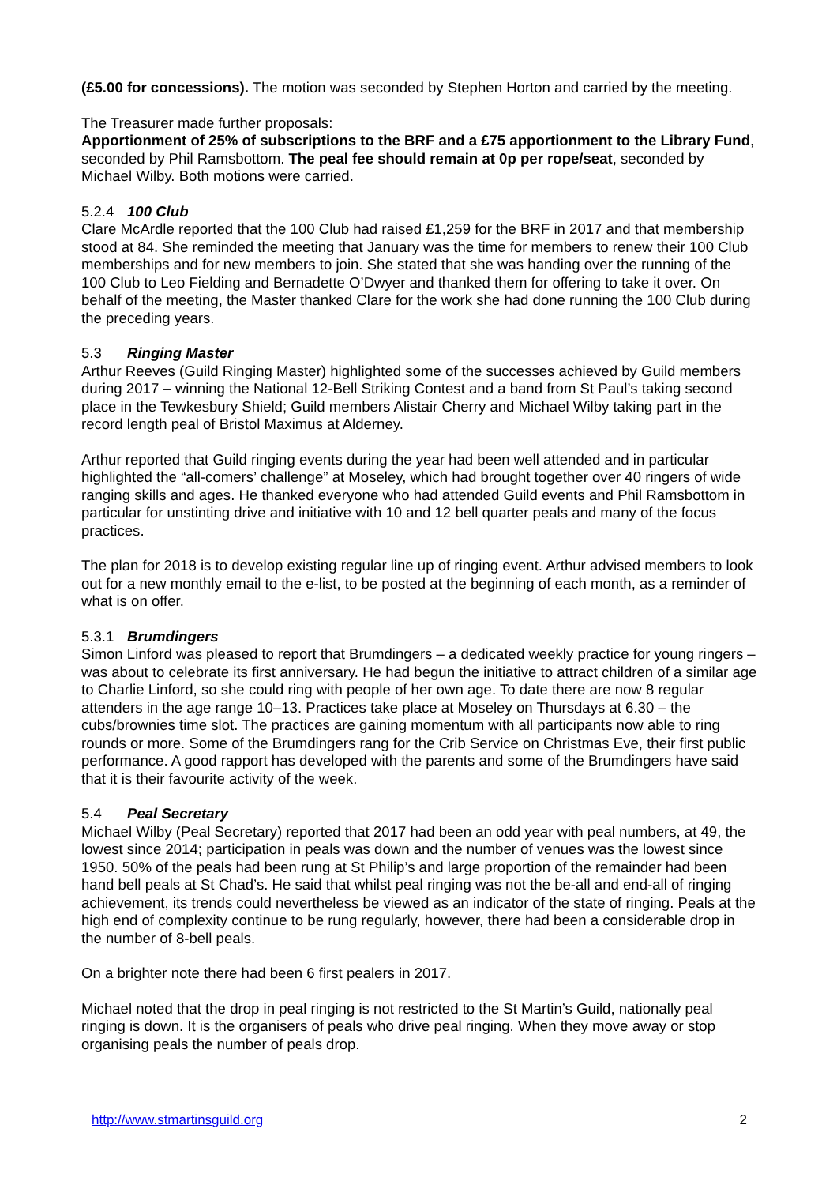(£5.00 for concessions). The motion was seconded by Stephen Horton and carried by the meeting.
The Treasurer made further proposals:
Apportionment of 25% of subscriptions to the BRF and a £75 apportionment to the Library Fund, seconded by Phil Ramsbottom. The peal fee should remain at 0p per rope/seat, seconded by Michael Wilby. Both motions were carried.
5.2.4 100 Club
Clare McArdle reported that the 100 Club had raised £1,259 for the BRF in 2017 and that membership stood at 84. She reminded the meeting that January was the time for members to renew their 100 Club memberships and for new members to join. She stated that she was handing over the running of the 100 Club to Leo Fielding and Bernadette O’Dwyer and thanked them for offering to take it over. On behalf of the meeting, the Master thanked Clare for the work she had done running the 100 Club during the preceding years.
5.3 Ringing Master
Arthur Reeves (Guild Ringing Master) highlighted some of the successes achieved by Guild members during 2017 – winning the National 12-Bell Striking Contest and a band from St Paul’s taking second place in the Tewkesbury Shield; Guild members Alistair Cherry and Michael Wilby taking part in the record length peal of Bristol Maximus at Alderney.
Arthur reported that Guild ringing events during the year had been well attended and in particular highlighted the “all-comers’ challenge” at Moseley, which had brought together over 40 ringers of wide ranging skills and ages. He thanked everyone who had attended Guild events and Phil Ramsbottom in particular for unstinting drive and initiative with 10 and 12 bell quarter peals and many of the focus practices.
The plan for 2018 is to develop existing regular line up of ringing event. Arthur advised members to look out for a new monthly email to the e-list, to be posted at the beginning of each month, as a reminder of what is on offer.
5.3.1 Brumdingers
Simon Linford was pleased to report that Brumdingers – a dedicated weekly practice for young ringers – was about to celebrate its first anniversary. He had begun the initiative to attract children of a similar age to Charlie Linford, so she could ring with people of her own age. To date there are now 8 regular attenders in the age range 10–13. Practices take place at Moseley on Thursdays at 6.30 – the cubs/brownies time slot. The practices are gaining momentum with all participants now able to ring rounds or more. Some of the Brumdingers rang for the Crib Service on Christmas Eve, their first public performance. A good rapport has developed with the parents and some of the Brumdingers have said that it is their favourite activity of the week.
5.4 Peal Secretary
Michael Wilby (Peal Secretary) reported that 2017 had been an odd year with peal numbers, at 49, the lowest since 2014; participation in peals was down and the number of venues was the lowest since 1950. 50% of the peals had been rung at St Philip’s and large proportion of the remainder had been hand bell peals at St Chad’s. He said that whilst peal ringing was not the be-all and end-all of ringing achievement, its trends could nevertheless be viewed as an indicator of the state of ringing. Peals at the high end of complexity continue to be rung regularly, however, there had been a considerable drop in the number of 8-bell peals.
On a brighter note there had been 6 first pealers in 2017.
Michael noted that the drop in peal ringing is not restricted to the St Martin’s Guild, nationally peal ringing is down. It is the organisers of peals who drive peal ringing. When they move away or stop organising peals the number of peals drop.
http://www.stmartinsguild.org 2